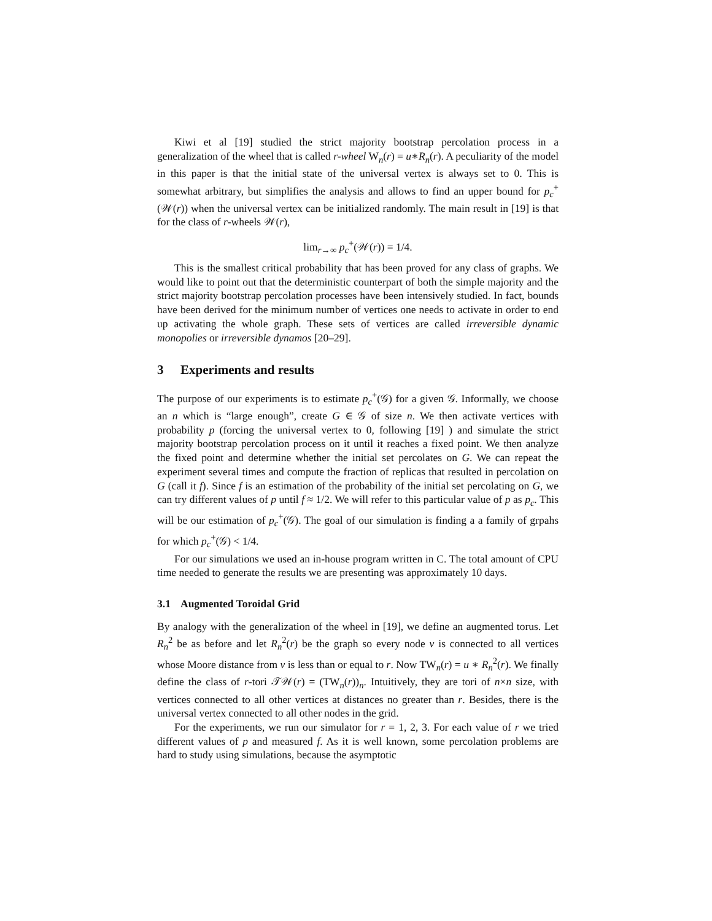Kiwi et al [19] studied the strict majority bootstrap percolation process in a generalization of the wheel that is called r-wheel W<sub>n</sub>(r) = u∗R<sub>n</sub>(r). A peculiarity of the model in this paper is that the initial state of the universal vertex is always set to 0. This is somewhat arbitrary, but simplifies the analysis and allows to find an upper bound for p<sub>c</sub><sup>+</sup>(𝒲(r)) when the universal vertex can be initialized randomly. The main result in [19] is that for the class of r-wheels 𝒲(r),
lim<sub>r→∞</sub> p<sub>c</sub><sup>+</sup>(𝒲(r)) = 1/4.
This is the smallest critical probability that has been proved for any class of graphs. We would like to point out that the deterministic counterpart of both the simple majority and the strict majority bootstrap percolation processes have been intensively studied. In fact, bounds have been derived for the minimum number of vertices one needs to activate in order to end up activating the whole graph. These sets of vertices are called irreversible dynamic monopolies or irreversible dynamos [20–29].
3 Experiments and results
The purpose of our experiments is to estimate p<sub>c</sub><sup>+</sup>(𝒢) for a given 𝒢. Informally, we choose an n which is “large enough”, create G ∈ 𝒢 of size n. We then activate vertices with probability p (forcing the universal vertex to 0, following [19] ) and simulate the strict majority bootstrap percolation process on it until it reaches a fixed point. We then analyze the fixed point and determine whether the initial set percolates on G. We can repeat the experiment several times and compute the fraction of replicas that resulted in percolation on G (call it f). Since f is an estimation of the probability of the initial set percolating on G, we can try different values of p until f ≈ 1/2. We will refer to this particular value of p as p<sub>c</sub>. This will be our estimation of p<sub>c</sub><sup>+</sup>(𝒢). The goal of our simulation is finding a a family of grpahs for which p<sub>c</sub><sup>+</sup>(𝒢) < 1/4.
For our simulations we used an in-house program written in C. The total amount of CPU time needed to generate the results we are presenting was approximately 10 days.
3.1 Augmented Toroidal Grid
By analogy with the generalization of the wheel in [19], we define an augmented torus. Let R<sub>n</sub><sup>2</sup> be as before and let R<sub>n</sub><sup>2</sup>(r) be the graph so every node v is connected to all vertices whose Moore distance from v is less than or equal to r. Now TW<sub>n</sub>(r) = u ∗ R<sub>n</sub><sup>2</sup>(r). We finally define the class of r-tori 𝒯𝒲(r) = (TW<sub>n</sub>(r))<sub>n</sub>. Intuitively, they are tori of n×n size, with vertices connected to all other vertices at distances no greater than r. Besides, there is the universal vertex connected to all other nodes in the grid.
For the experiments, we run our simulator for r = 1, 2, 3. For each value of r we tried different values of p and measured f. As it is well known, some percolation problems are hard to study using simulations, because the asymptotic